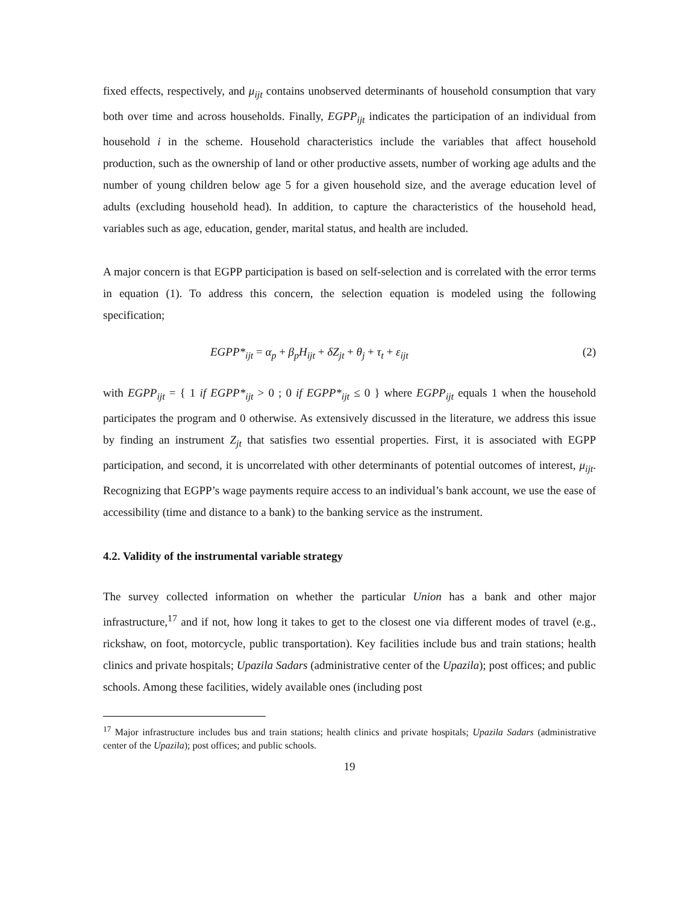fixed effects, respectively, and μ<sub>ijt</sub> contains unobserved determinants of household consumption that vary both over time and across households. Finally, EGPP<sub>ijt</sub> indicates the participation of an individual from household i in the scheme. Household characteristics include the variables that affect household production, such as the ownership of land or other productive assets, number of working age adults and the number of young children below age 5 for a given household size, and the average education level of adults (excluding household head). In addition, to capture the characteristics of the household head, variables such as age, education, gender, marital status, and health are included.
A major concern is that EGPP participation is based on self-selection and is correlated with the error terms in equation (1). To address this concern, the selection equation is modeled using the following specification;
EGPP*<sub>ijt</sub> = α<sub>p</sub> + β<sub>p</sub>H<sub>ijt</sub> + δZ<sub>jt</sub> + θ<sub>j</sub> + τ<sub>t</sub> + ε<sub>ijt</sub> (2)
with EGPP<sub>ijt</sub> = { 1 if EGPP*<sub>ijt</sub> > 0 ; 0 if EGPP*<sub>ijt</sub> ≤ 0 } where EGPP<sub>ijt</sub> equals 1 when the household participates the program and 0 otherwise. As extensively discussed in the literature, we address this issue by finding an instrument Z<sub>jt</sub> that satisfies two essential properties. First, it is associated with EGPP participation, and second, it is uncorrelated with other determinants of potential outcomes of interest, μ<sub>ijt</sub>. Recognizing that EGPP’s wage payments require access to an individual’s bank account, we use the ease of accessibility (time and distance to a bank) to the banking service as the instrument.
4.2. Validity of the instrumental variable strategy
The survey collected information on whether the particular Union has a bank and other major infrastructure,<sup>17</sup> and if not, how long it takes to get to the closest one via different modes of travel (e.g., rickshaw, on foot, motorcycle, public transportation). Key facilities include bus and train stations; health clinics and private hospitals; Upazila Sadars (administrative center of the Upazila); post offices; and public schools. Among these facilities, widely available ones (including post
<sup>17</sup> Major infrastructure includes bus and train stations; health clinics and private hospitals; Upazila Sadars (administrative center of the Upazila); post offices; and public schools.
19